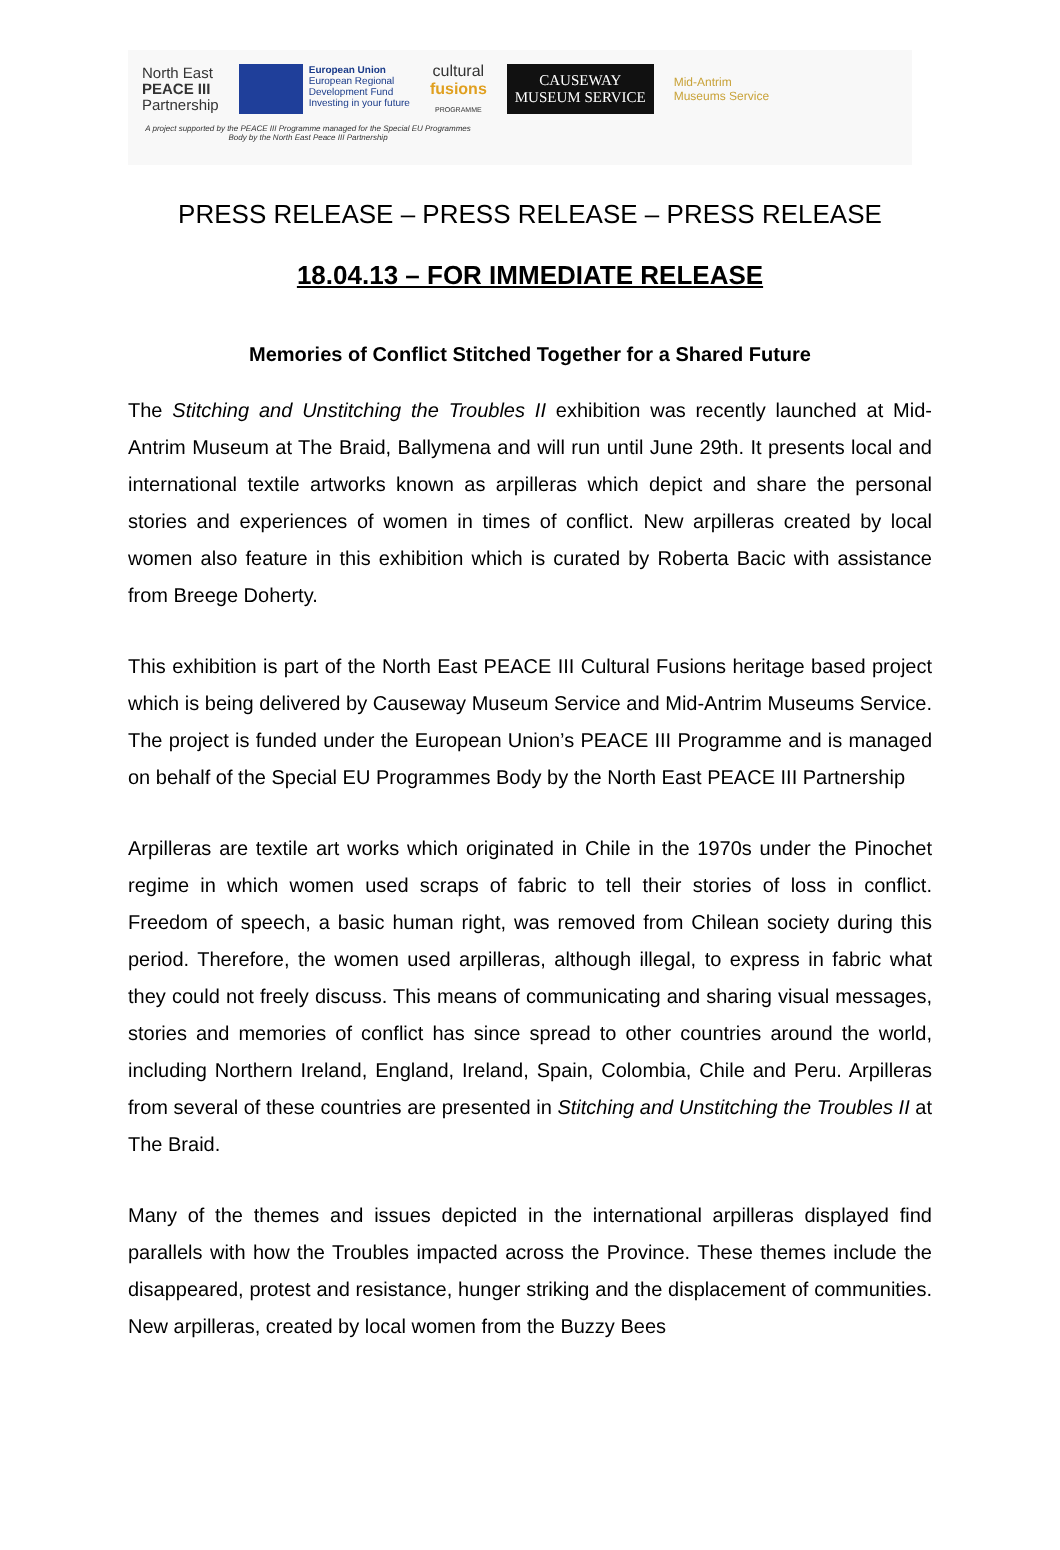North East
PEACE III
Partnership
European Union
European Regional
Development Fund
Investing in your future
cultural
fusions
PROGRAMME
CAUSEWAY
MUSEUM SERVICE
Mid-Antrim
Museums Service
A project supported by the PEACE III Programme managed for the Special EU Programmes Body by the North East Peace III Partnership
PRESS RELEASE – PRESS RELEASE – PRESS RELEASE
18.04.13 – FOR IMMEDIATE RELEASE
Memories of Conflict Stitched Together for a Shared Future
The Stitching and Unstitching the Troubles II exhibition was recently launched at Mid-Antrim Museum at The Braid, Ballymena and will run until June 29th. It presents local and international textile artworks known as arpilleras which depict and share the personal stories and experiences of women in times of conflict. New arpilleras created by local women also feature in this exhibition which is curated by Roberta Bacic with assistance from Breege Doherty.
This exhibition is part of the North East PEACE III Cultural Fusions heritage based project which is being delivered by Causeway Museum Service and Mid-Antrim Museums Service. The project is funded under the European Union’s PEACE III Programme and is managed on behalf of the Special EU Programmes Body by the North East PEACE III Partnership
Arpilleras are textile art works which originated in Chile in the 1970s under the Pinochet regime in which women used scraps of fabric to tell their stories of loss in conflict. Freedom of speech, a basic human right, was removed from Chilean society during this period. Therefore, the women used arpilleras, although illegal, to express in fabric what they could not freely discuss. This means of communicating and sharing visual messages, stories and memories of conflict has since spread to other countries around the world, including Northern Ireland, England, Ireland, Spain, Colombia, Chile and Peru. Arpilleras from several of these countries are presented in Stitching and Unstitching the Troubles II at The Braid.
Many of the themes and issues depicted in the international arpilleras displayed find parallels with how the Troubles impacted across the Province. These themes include the disappeared, protest and resistance, hunger striking and the displacement of communities. New arpilleras, created by local women from the Buzzy Bees